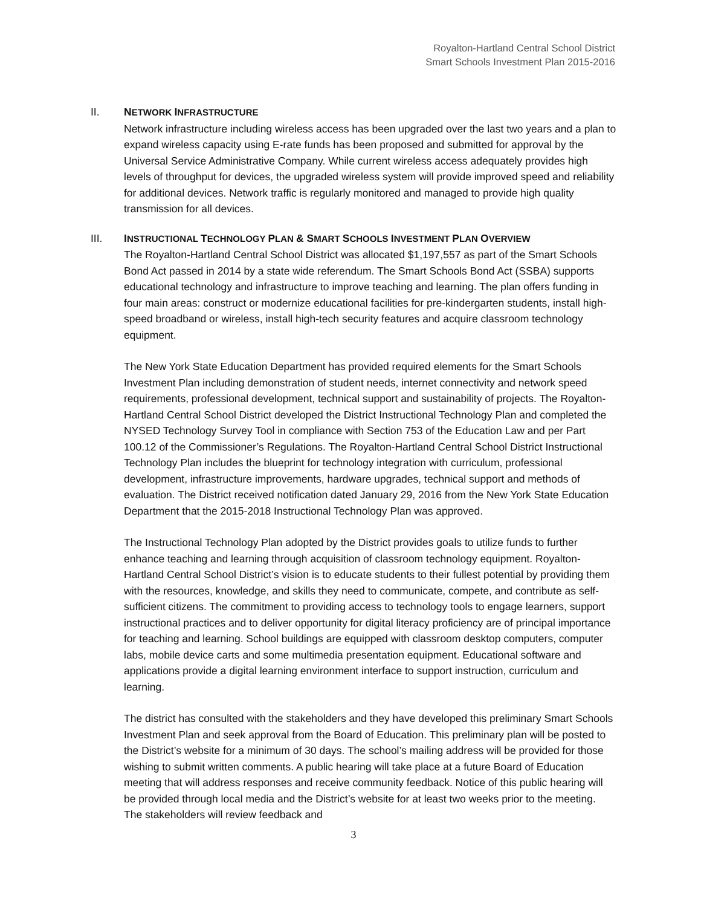Royalton-Hartland Central School District
Smart Schools Investment Plan 2015-2016
II. NETWORK INFRASTRUCTURE
Network infrastructure including wireless access has been upgraded over the last two years and a plan to expand wireless capacity using E-rate funds has been proposed and submitted for approval by the Universal Service Administrative Company. While current wireless access adequately provides high levels of throughput for devices, the upgraded wireless system will provide improved speed and reliability for additional devices. Network traffic is regularly monitored and managed to provide high quality transmission for all devices.
III. INSTRUCTIONAL TECHNOLOGY PLAN & SMART SCHOOLS INVESTMENT PLAN OVERVIEW
The Royalton-Hartland Central School District was allocated $1,197,557 as part of the Smart Schools Bond Act passed in 2014 by a state wide referendum. The Smart Schools Bond Act (SSBA) supports educational technology and infrastructure to improve teaching and learning. The plan offers funding in four main areas: construct or modernize educational facilities for pre-kindergarten students, install high-speed broadband or wireless, install high-tech security features and acquire classroom technology equipment.
The New York State Education Department has provided required elements for the Smart Schools Investment Plan including demonstration of student needs, internet connectivity and network speed requirements, professional development, technical support and sustainability of projects. The Royalton-Hartland Central School District developed the District Instructional Technology Plan and completed the NYSED Technology Survey Tool in compliance with Section 753 of the Education Law and per Part 100.12 of the Commissioner’s Regulations. The Royalton-Hartland Central School District Instructional Technology Plan includes the blueprint for technology integration with curriculum, professional development, infrastructure improvements, hardware upgrades, technical support and methods of evaluation. The District received notification dated January 29, 2016 from the New York State Education Department that the 2015-2018 Instructional Technology Plan was approved.
The Instructional Technology Plan adopted by the District provides goals to utilize funds to further enhance teaching and learning through acquisition of classroom technology equipment. Royalton-Hartland Central School District’s vision is to educate students to their fullest potential by providing them with the resources, knowledge, and skills they need to communicate, compete, and contribute as self-sufficient citizens. The commitment to providing access to technology tools to engage learners, support instructional practices and to deliver opportunity for digital literacy proficiency are of principal importance for teaching and learning. School buildings are equipped with classroom desktop computers, computer labs, mobile device carts and some multimedia presentation equipment. Educational software and applications provide a digital learning environment interface to support instruction, curriculum and learning.
The district has consulted with the stakeholders and they have developed this preliminary Smart Schools Investment Plan and seek approval from the Board of Education. This preliminary plan will be posted to the District’s website for a minimum of 30 days. The school’s mailing address will be provided for those wishing to submit written comments. A public hearing will take place at a future Board of Education meeting that will address responses and receive community feedback. Notice of this public hearing will be provided through local media and the District’s website for at least two weeks prior to the meeting. The stakeholders will review feedback and
3